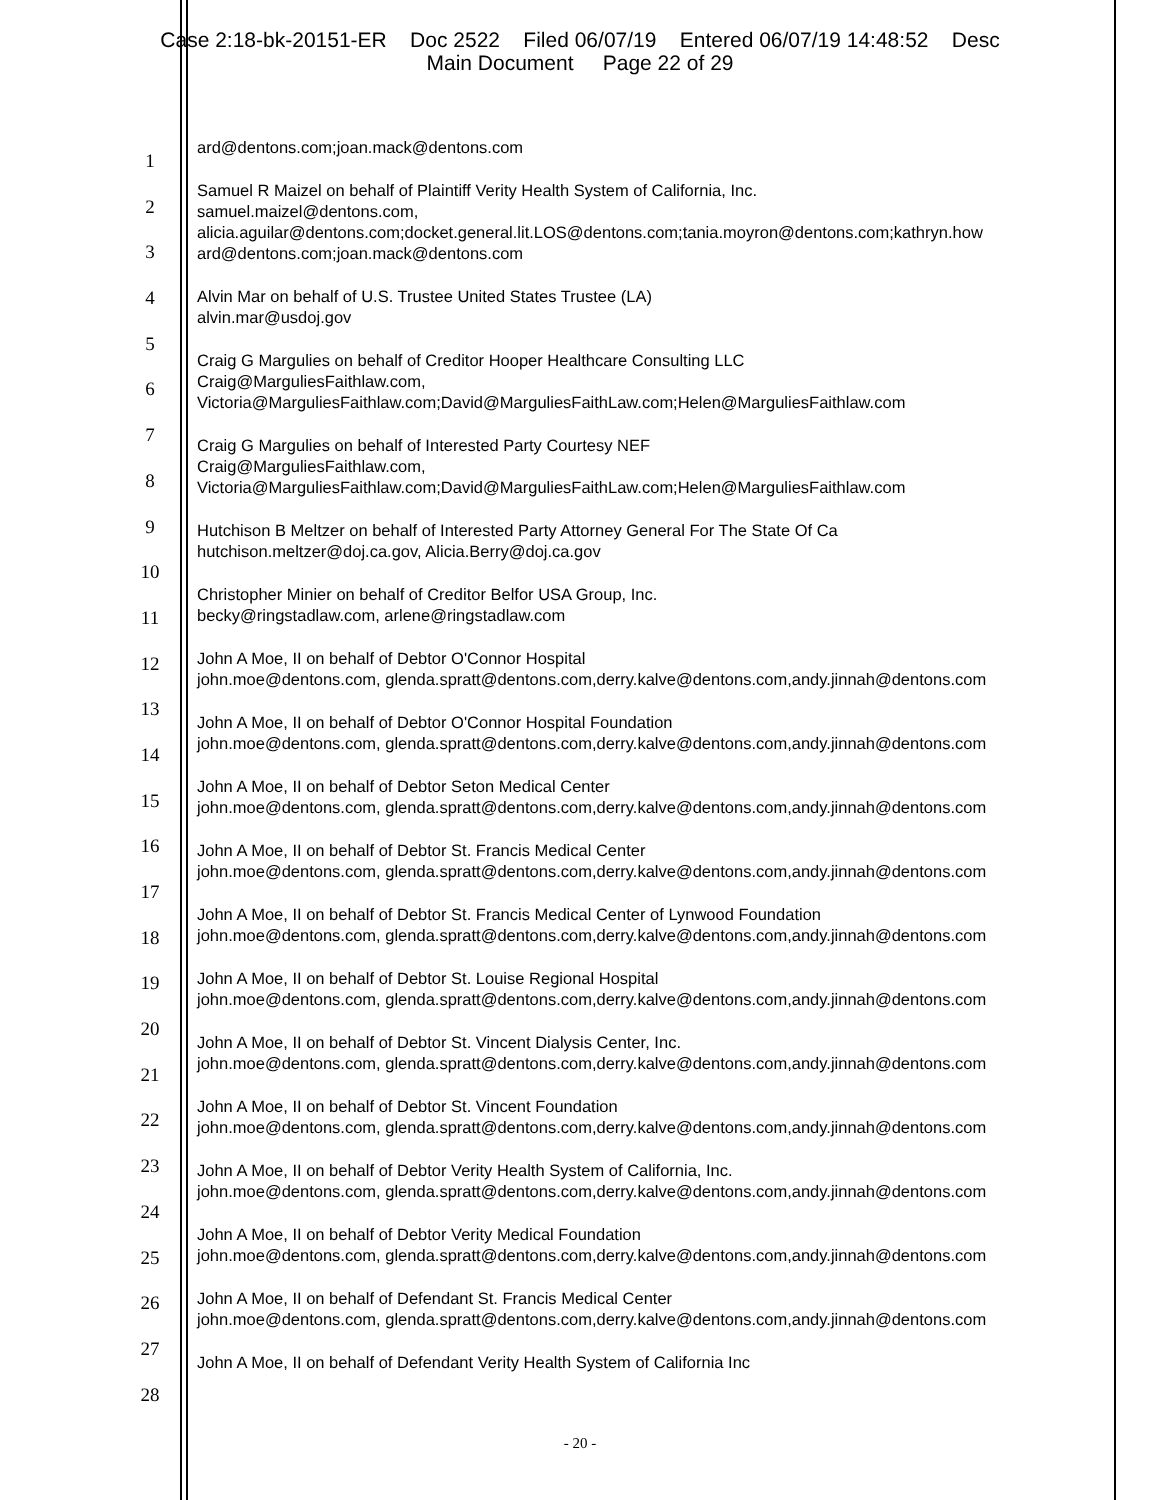Case 2:18-bk-20151-ER Doc 2522 Filed 06/07/19 Entered 06/07/19 14:48:52 Desc
Main Document Page 22 of 29
1
2
3
4
5
6
7
8
9
10
11
12
13
14
15
16
17
18
19
20
21
22
23
24
25
26
27
28
ard@dentons.com;joan.mack@dentons.com
Samuel R Maizel on behalf of Plaintiff Verity Health System of California, Inc.
samuel.maizel@dentons.com,
alicia.aguilar@dentons.com;docket.general.lit.LOS@dentons.com;tania.moyron@dentons.com;kathryn.how
ard@dentons.com;joan.mack@dentons.com
Alvin Mar on behalf of U.S. Trustee United States Trustee (LA)
alvin.mar@usdoj.gov
Craig G Margulies on behalf of Creditor Hooper Healthcare Consulting LLC
Craig@MarguliesFaithlaw.com,
Victoria@MarguliesFaithlaw.com;David@MarguliesFaithLaw.com;Helen@MarguliesFaithlaw.com
Craig G Margulies on behalf of Interested Party Courtesy NEF
Craig@MarguliesFaithlaw.com,
Victoria@MarguliesFaithlaw.com;David@MarguliesFaithLaw.com;Helen@MarguliesFaithlaw.com
Hutchison B Meltzer on behalf of Interested Party Attorney General For The State Of Ca
hutchison.meltzer@doj.ca.gov, Alicia.Berry@doj.ca.gov
Christopher Minier on behalf of Creditor Belfor USA Group, Inc.
becky@ringstadlaw.com, arlene@ringstadlaw.com
John A Moe, II on behalf of Debtor O'Connor Hospital
john.moe@dentons.com, glenda.spratt@dentons.com,derry.kalve@dentons.com,andy.jinnah@dentons.com
John A Moe, II on behalf of Debtor O'Connor Hospital Foundation
john.moe@dentons.com, glenda.spratt@dentons.com,derry.kalve@dentons.com,andy.jinnah@dentons.com
John A Moe, II on behalf of Debtor Seton Medical Center
john.moe@dentons.com, glenda.spratt@dentons.com,derry.kalve@dentons.com,andy.jinnah@dentons.com
John A Moe, II on behalf of Debtor St. Francis Medical Center
john.moe@dentons.com, glenda.spratt@dentons.com,derry.kalve@dentons.com,andy.jinnah@dentons.com
John A Moe, II on behalf of Debtor St. Francis Medical Center of Lynwood Foundation
john.moe@dentons.com, glenda.spratt@dentons.com,derry.kalve@dentons.com,andy.jinnah@dentons.com
John A Moe, II on behalf of Debtor St. Louise Regional Hospital
john.moe@dentons.com, glenda.spratt@dentons.com,derry.kalve@dentons.com,andy.jinnah@dentons.com
John A Moe, II on behalf of Debtor St. Vincent Dialysis Center, Inc.
john.moe@dentons.com, glenda.spratt@dentons.com,derry.kalve@dentons.com,andy.jinnah@dentons.com
John A Moe, II on behalf of Debtor St. Vincent Foundation
john.moe@dentons.com, glenda.spratt@dentons.com,derry.kalve@dentons.com,andy.jinnah@dentons.com
John A Moe, II on behalf of Debtor Verity Health System of California, Inc.
john.moe@dentons.com, glenda.spratt@dentons.com,derry.kalve@dentons.com,andy.jinnah@dentons.com
John A Moe, II on behalf of Debtor Verity Medical Foundation
john.moe@dentons.com, glenda.spratt@dentons.com,derry.kalve@dentons.com,andy.jinnah@dentons.com
John A Moe, II on behalf of Defendant St. Francis Medical Center
john.moe@dentons.com, glenda.spratt@dentons.com,derry.kalve@dentons.com,andy.jinnah@dentons.com
John A Moe, II on behalf of Defendant Verity Health System of California Inc
- 20 -